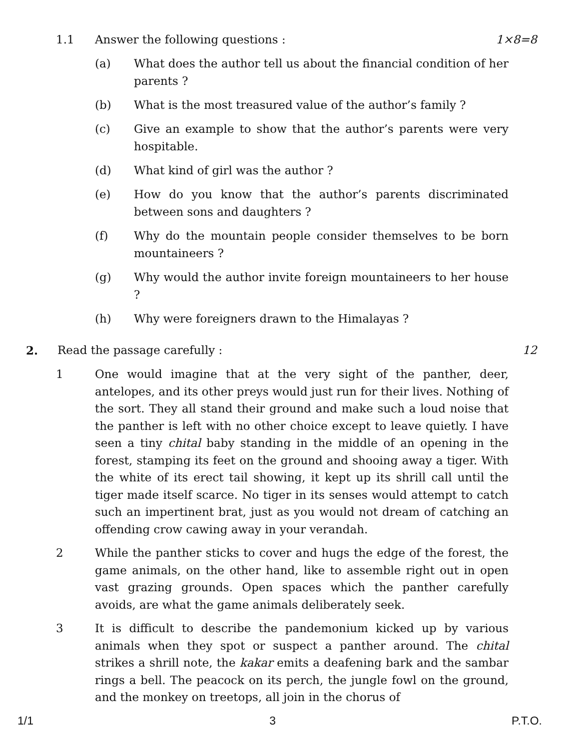1.1 Answer the following questions : 1×8=8
(a) What does the author tell us about the financial condition of her parents ?
(b) What is the most treasured value of the author’s family ?
(c) Give an example to show that the author’s parents were very hospitable.
(d) What kind of girl was the author ?
(e) How do you know that the author’s parents discriminated between sons and daughters ?
(f) Why do the mountain people consider themselves to be born mountaineers ?
(g) Why would the author invite foreign mountaineers to her house ?
(h) Why were foreigners drawn to the Himalayas ?
2. Read the passage carefully : 12
1 One would imagine that at the very sight of the panther, deer, antelopes, and its other preys would just run for their lives. Nothing of the sort. They all stand their ground and make such a loud noise that the panther is left with no other choice except to leave quietly. I have seen a tiny chital baby standing in the middle of an opening in the forest, stamping its feet on the ground and shooing away a tiger. With the white of its erect tail showing, it kept up its shrill call until the tiger made itself scarce. No tiger in its senses would attempt to catch such an impertinent brat, just as you would not dream of catching an offending crow cawing away in your verandah.
2 While the panther sticks to cover and hugs the edge of the forest, the game animals, on the other hand, like to assemble right out in open vast grazing grounds. Open spaces which the panther carefully avoids, are what the game animals deliberately seek.
3 It is difficult to describe the pandemonium kicked up by various animals when they spot or suspect a panther around. The chital strikes a shrill note, the kakar emits a deafening bark and the sambar rings a bell. The peacock on its perch, the jungle fowl on the ground, and the monkey on treetops, all join in the chorus of
1/1 3 P.T.O.